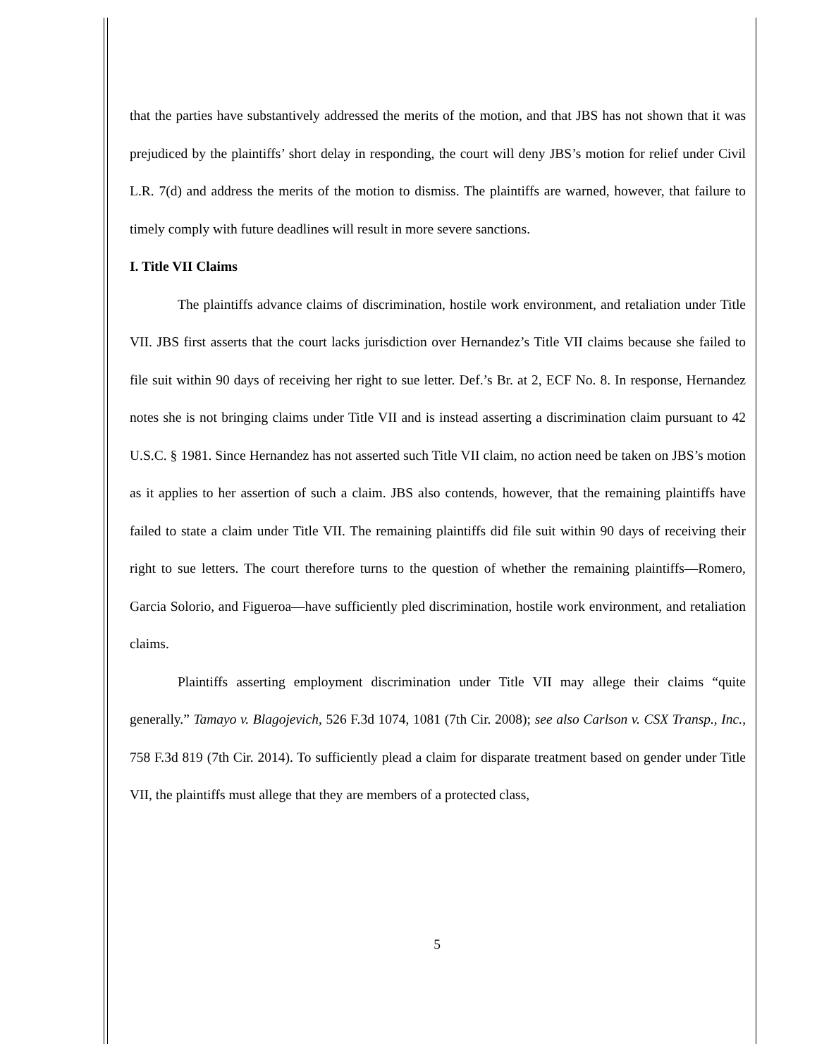that the parties have substantively addressed the merits of the motion, and that JBS has not shown that it was prejudiced by the plaintiffs’ short delay in responding, the court will deny JBS’s motion for relief under Civil L.R. 7(d) and address the merits of the motion to dismiss. The plaintiffs are warned, however, that failure to timely comply with future deadlines will result in more severe sanctions.
I. Title VII Claims
The plaintiffs advance claims of discrimination, hostile work environment, and retaliation under Title VII. JBS first asserts that the court lacks jurisdiction over Hernandez’s Title VII claims because she failed to file suit within 90 days of receiving her right to sue letter. Def.’s Br. at 2, ECF No. 8. In response, Hernandez notes she is not bringing claims under Title VII and is instead asserting a discrimination claim pursuant to 42 U.S.C. § 1981. Since Hernandez has not asserted such Title VII claim, no action need be taken on JBS’s motion as it applies to her assertion of such a claim. JBS also contends, however, that the remaining plaintiffs have failed to state a claim under Title VII. The remaining plaintiffs did file suit within 90 days of receiving their right to sue letters. The court therefore turns to the question of whether the remaining plaintiffs—Romero, Garcia Solorio, and Figueroa—have sufficiently pled discrimination, hostile work environment, and retaliation claims.
Plaintiffs asserting employment discrimination under Title VII may allege their claims “quite generally.” Tamayo v. Blagojevich, 526 F.3d 1074, 1081 (7th Cir. 2008); see also Carlson v. CSX Transp., Inc., 758 F.3d 819 (7th Cir. 2014). To sufficiently plead a claim for disparate treatment based on gender under Title VII, the plaintiffs must allege that they are members of a protected class,
5